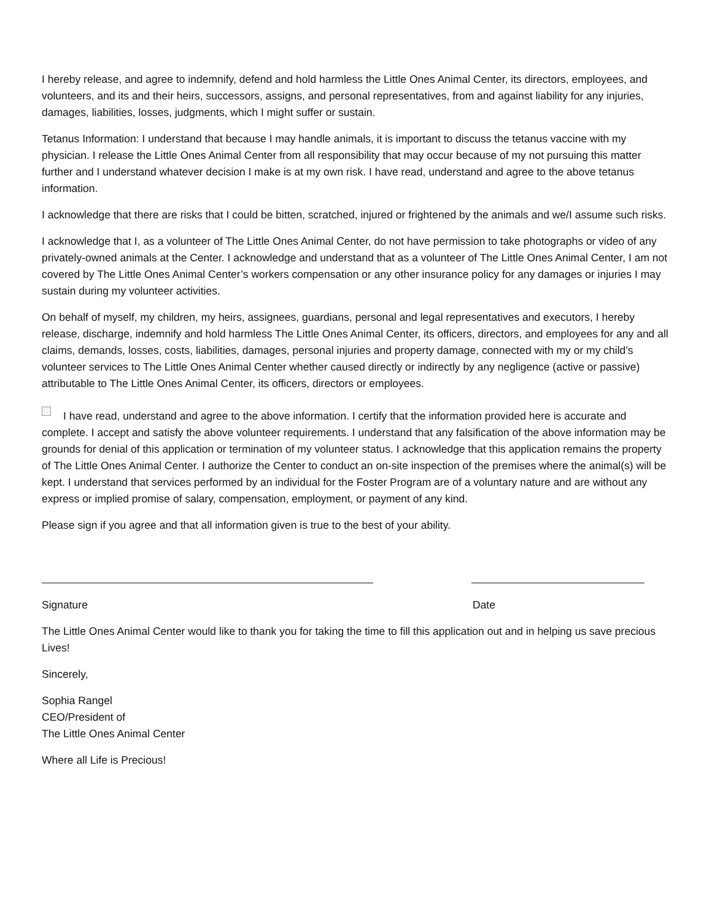I hereby release, and agree to indemnify, defend and hold harmless the Little Ones Animal Center, its directors, employees, and volunteers, and its and their heirs, successors, assigns, and personal representatives, from and against liability for any injuries, damages, liabilities, losses, judgments, which I might suffer or sustain.
Tetanus Information: I understand that because I may handle animals, it is important to discuss the tetanus vaccine with my physician. I release the Little Ones Animal Center from all responsibility that may occur because of my not pursuing this matter further and I understand whatever decision I make is at my own risk. I have read, understand and agree to the above tetanus information.
I acknowledge that there are risks that I could be bitten, scratched, injured or frightened by the animals and we/I assume such risks.
I acknowledge that I, as a volunteer of The Little Ones Animal Center, do not have permission to take photographs or video of any privately-owned animals at the Center. I acknowledge and understand that as a volunteer of The Little Ones Animal Center, I am not covered by The Little Ones Animal Center’s workers compensation or any other insurance policy for any damages or injuries I may sustain during my volunteer activities.
On behalf of myself, my children, my heirs, assignees, guardians, personal and legal representatives and executors, I hereby release, discharge, indemnify and hold harmless The Little Ones Animal Center, its officers, directors, and employees for any and all claims, demands, losses, costs, liabilities, damages, personal injuries and property damage, connected with my or my child’s volunteer services to The Little Ones Animal Center whether caused directly or indirectly by any negligence (active or passive) attributable to The Little Ones Animal Center, its officers, directors or employees.
I have read, understand and agree to the above information. I certify that the information provided here is accurate and complete. I accept and satisfy the above volunteer requirements. I understand that any falsification of the above information may be grounds for denial of this application or termination of my volunteer status. I acknowledge that this application remains the property of The Little Ones Animal Center. I authorize the Center to conduct an on-site inspection of the premises where the animal(s) will be kept. I understand that services performed by an individual for the Foster Program are of a voluntary nature and are without any express or implied promise of salary, compensation, employment, or payment of any kind.
Please sign if you agree and that all information given is true to the best of your ability.
Signature Date
The Little Ones Animal Center would like to thank you for taking the time to fill this application out and in helping us save precious Lives!
Sincerely,
Sophia Rangel
CEO/President of
The Little Ones Animal Center
Where all Life is Precious!